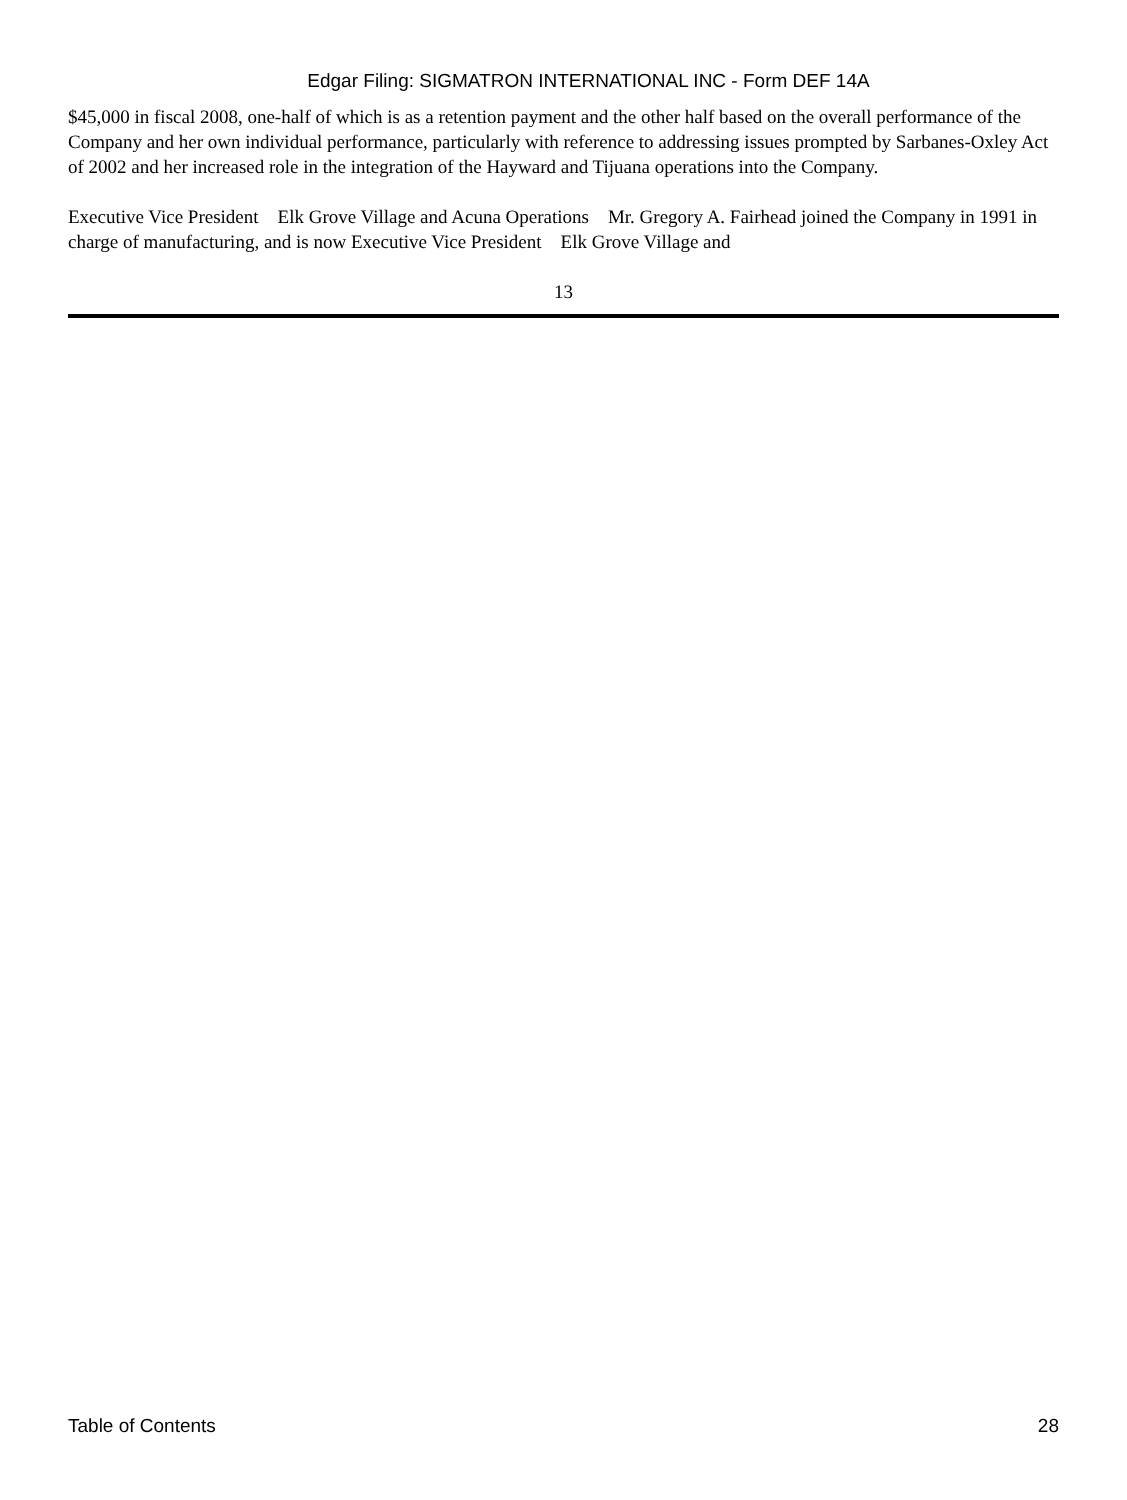Edgar Filing: SIGMATRON INTERNATIONAL INC - Form DEF 14A
$45,000 in fiscal 2008, one-half of which is as a retention payment and the other half based on the overall performance of the Company and her own individual performance, particularly with reference to addressing issues prompted by Sarbanes-Oxley Act of 2002 and her increased role in the integration of the Hayward and Tijuana operations into the Company.
Executive Vice President Elk Grove Village and Acuna Operations Mr. Gregory A. Fairhead joined the Company in 1991 in charge of manufacturing, and is now Executive Vice President Elk Grove Village and
13
Table of Contents 28